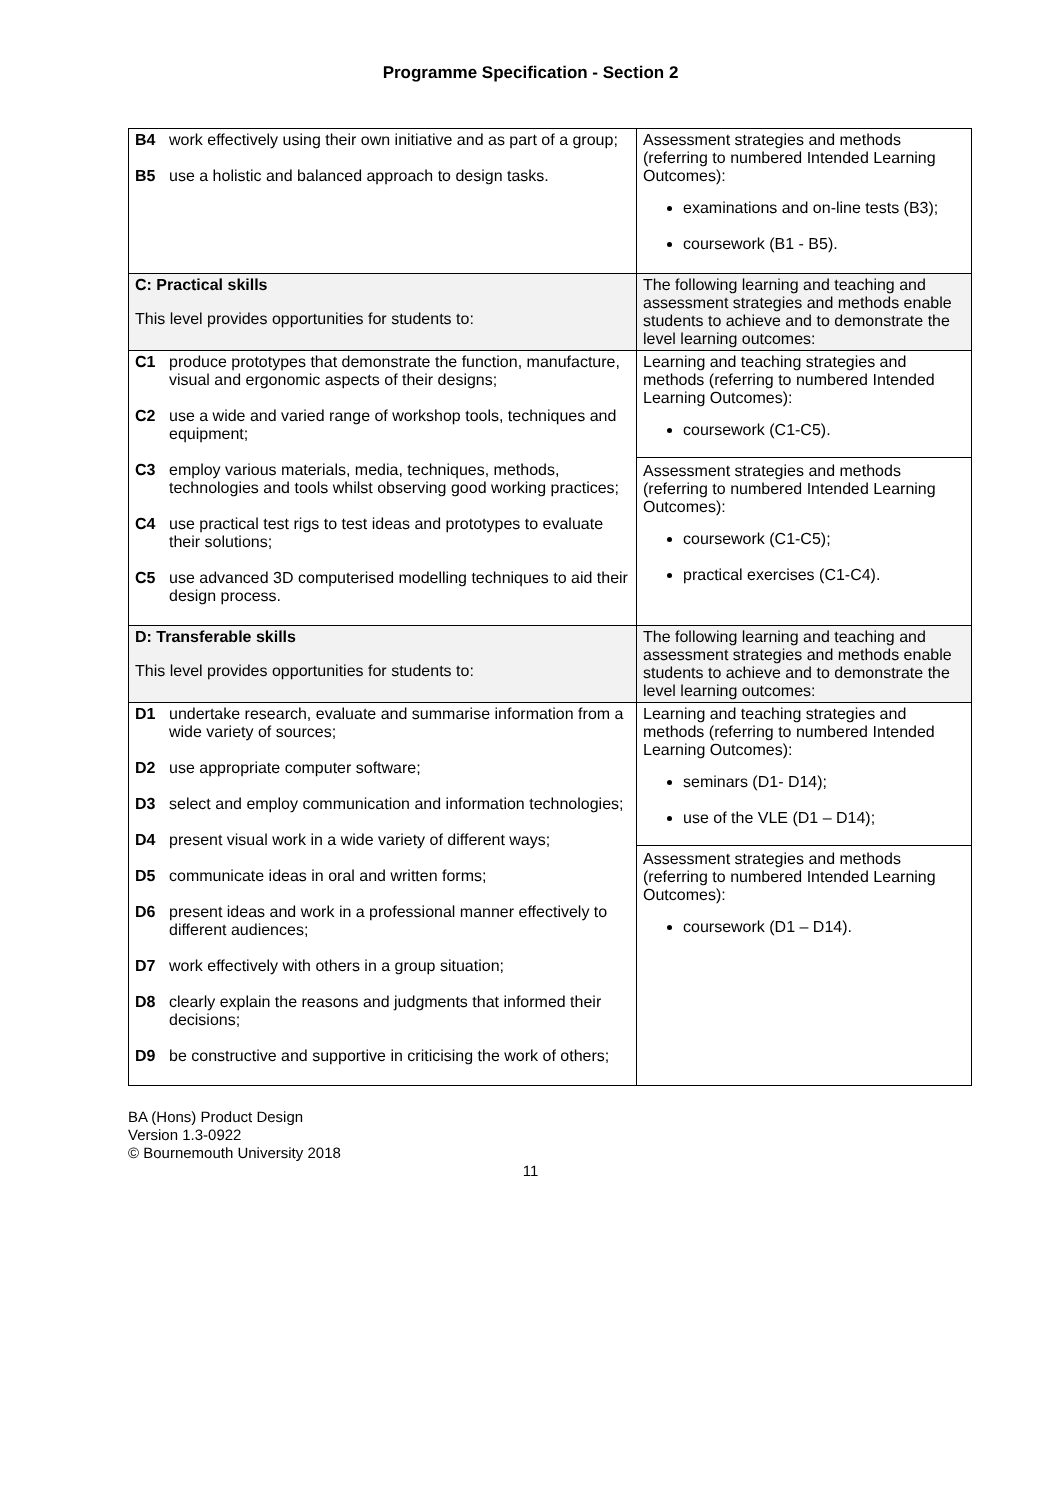Programme Specification - Section 2
| B4 work effectively using their own initiative and as part of a group; B5 use a holistic and balanced approach to design tasks. | Assessment strategies and methods (referring to numbered Intended Learning Outcomes): examinations and on-line tests (B3); coursework (B1 - B5). |
| C: Practical skills This level provides opportunities for students to: | The following learning and teaching and assessment strategies and methods enable students to achieve and to demonstrate the level learning outcomes: |
| C1 produce prototypes that demonstrate the function, manufacture, visual and ergonomic aspects of their designs; C2 use a wide and varied range of workshop tools, techniques and equipment; C3 employ various materials, media, techniques, methods, technologies and tools whilst observing good working practices; C4 use practical test rigs to test ideas and prototypes to evaluate their solutions; C5 use advanced 3D computerised modelling techniques to aid their design process. | Learning and teaching strategies and methods (referring to numbered Intended Learning Outcomes): coursework (C1-C5). Assessment strategies and methods (referring to numbered Intended Learning Outcomes): coursework (C1-C5); practical exercises (C1-C4). |
| D: Transferable skills This level provides opportunities for students to: | The following learning and teaching and assessment strategies and methods enable students to achieve and to demonstrate the level learning outcomes: |
| D1 undertake research, evaluate and summarise information from a wide variety of sources; D2 use appropriate computer software; D3 select and employ communication and information technologies; D4 present visual work in a wide variety of different ways; D5 communicate ideas in oral and written forms; D6 present ideas and work in a professional manner effectively to different audiences; D7 work effectively with others in a group situation; D8 clearly explain the reasons and judgments that informed their decisions; D9 be constructive and supportive in criticising the work of others; | Learning and teaching strategies and methods (referring to numbered Intended Learning Outcomes): seminars (D1- D14); use of the VLE (D1 – D14); Assessment strategies and methods (referring to numbered Intended Learning Outcomes): coursework (D1 – D14). |
BA (Hons) Product Design
Version 1.3-0922
© Bournemouth University 2018
11